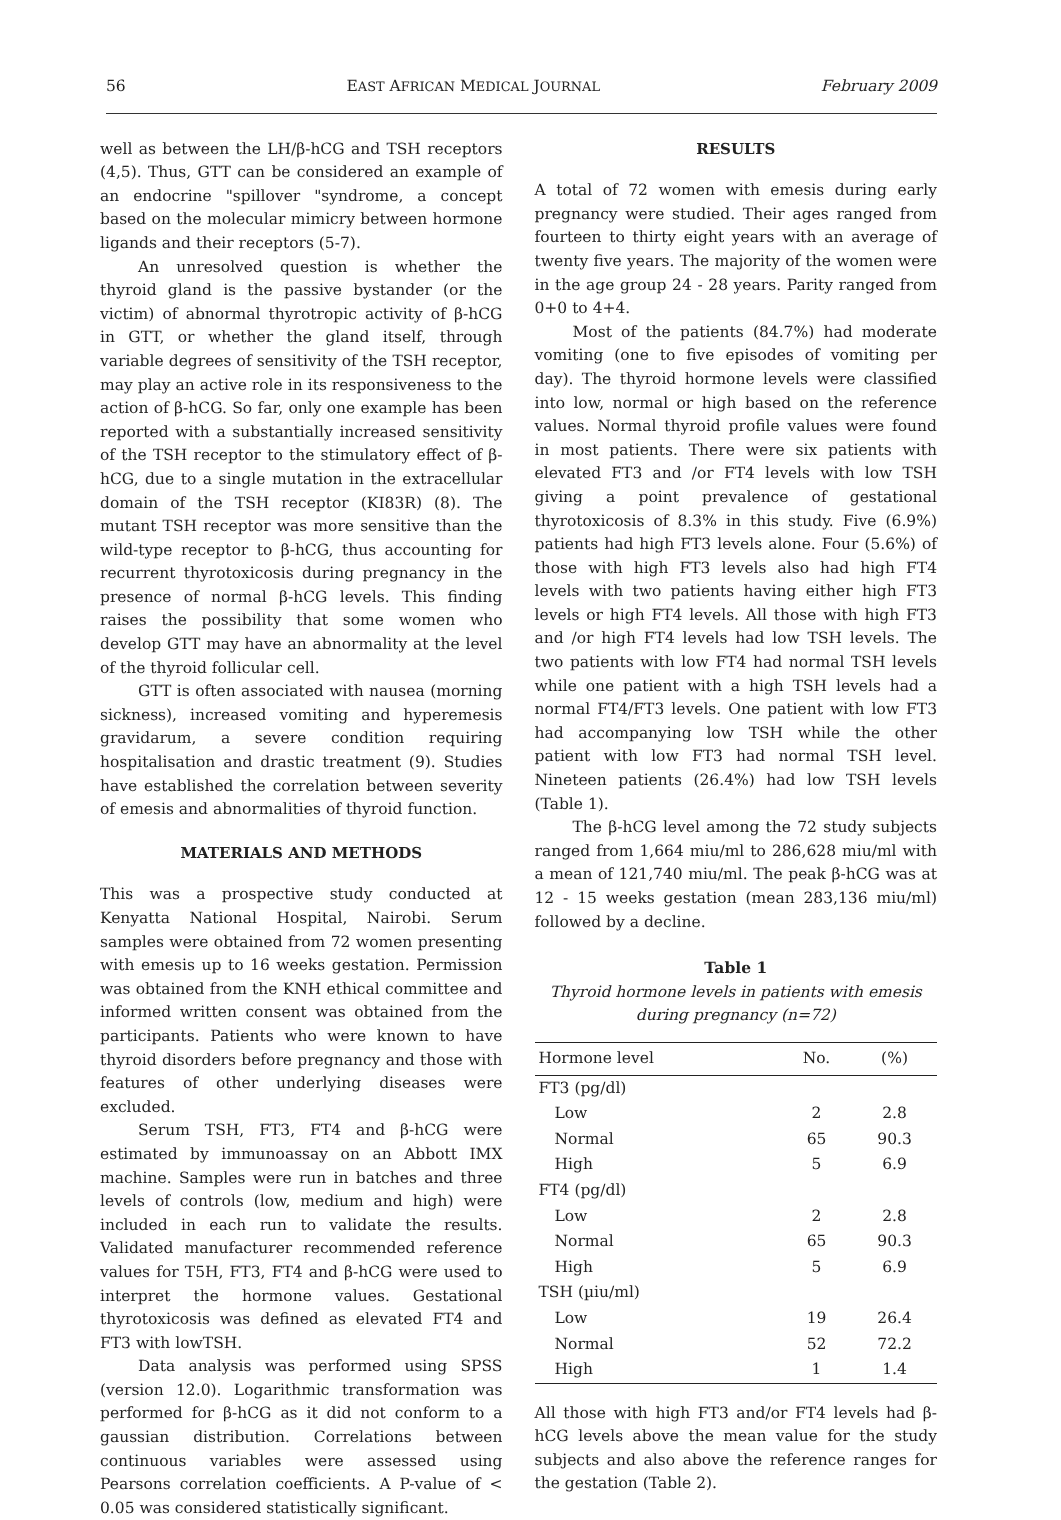56 EAST AFRICAN MEDICAL JOURNAL February 2009
well as between the LH/β-hCG and TSH receptors (4,5). Thus, GTT can be considered an example of an endocrine "spillover "syndrome, a concept based on the molecular mimicry between hormone ligands and their receptors (5-7).
An unresolved question is whether the thyroid gland is the passive bystander (or the victim) of abnormal thyrotropic activity of β-hCG in GTT, or whether the gland itself, through variable degrees of sensitivity of the TSH receptor, may play an active role in its responsiveness to the action of β-hCG. So far, only one example has been reported with a substantially increased sensitivity of the TSH receptor to the stimulatory effect of β-hCG, due to a single mutation in the extracellular domain of the TSH receptor (KI83R) (8). The mutant TSH receptor was more sensitive than the wild-type receptor to β-hCG, thus accounting for recurrent thyrotoxicosis during pregnancy in the presence of normal β-hCG levels. This finding raises the possibility that some women who develop GTT may have an abnormality at the level of the thyroid follicular cell.
GTT is often associated with nausea (morning sickness), increased vomiting and hyperemesis gravidarum, a severe condition requiring hospitalisation and drastic treatment (9). Studies have established the correlation between severity of emesis and abnormalities of thyroid function.
MATERIALS AND METHODS
This was a prospective study conducted at Kenyatta National Hospital, Nairobi. Serum samples were obtained from 72 women presenting with emesis up to 16 weeks gestation. Permission was obtained from the KNH ethical committee and informed written consent was obtained from the participants. Patients who were known to have thyroid disorders before pregnancy and those with features of other underlying diseases were excluded.
Serum TSH, FT3, FT4 and β-hCG were estimated by immunoassay on an Abbott IMX machine. Samples were run in batches and three levels of controls (low, medium and high) were included in each run to validate the results. Validated manufacturer recommended reference values for T5H, FT3, FT4 and β-hCG were used to interpret the hormone values. Gestational thyrotoxicosis was defined as elevated FT4 and FT3 with lowTSH.
Data analysis was performed using SPSS (version 12.0). Logarithmic transformation was performed for β-hCG as it did not conform to a gaussian distribution. Correlations between continuous variables were assessed using Pearsons correlation coefficients. A P-value of < 0.05 was considered statistically significant.
RESULTS
A total of 72 women with emesis during early pregnancy were studied. Their ages ranged from fourteen to thirty eight years with an average of twenty five years. The majority of the women were in the age group 24 - 28 years. Parity ranged from 0+0 to 4+4.
Most of the patients (84.7%) had moderate vomiting (one to five episodes of vomiting per day). The thyroid hormone levels were classified into low, normal or high based on the reference values. Normal thyroid profile values were found in most patients. There were six patients with elevated FT3 and /or FT4 levels with low TSH giving a point prevalence of gestational thyrotoxicosis of 8.3% in this study. Five (6.9%) patients had high FT3 levels alone. Four (5.6%) of those with high FT3 levels also had high FT4 levels with two patients having either high FT3 levels or high FT4 levels. All those with high FT3 and /or high FT4 levels had low TSH levels. The two patients with low FT4 had normal TSH levels while one patient with a high TSH levels had a normal FT4/FT3 levels. One patient with low FT3 had accompanying low TSH while the other patient with low FT3 had normal TSH level. Nineteen patients (26.4%) had low TSH levels (Table 1).
The β-hCG level among the 72 study subjects ranged from 1,664 miu/ml to 286,628 miu/ml with a mean of 121,740 miu/ml. The peak β-hCG was at 12 - 15 weeks gestation (mean 283,136 miu/ml) followed by a decline.
Table 1
Thyroid hormone levels in patients with emesis during pregnancy (n=72)
| Hormone level | No. | (%) |
| --- | --- | --- |
| FT3 (pg/dl) | | |
| Low | 2 | 2.8 |
| Normal | 65 | 90.3 |
| High | 5 | 6.9 |
| FT4 (pg/dl) | | |
| Low | 2 | 2.8 |
| Normal | 65 | 90.3 |
| High | 5 | 6.9 |
| TSH (µiu/ml) | | |
| Low | 19 | 26.4 |
| Normal | 52 | 72.2 |
| High | 1 | 1.4 |
All those with high FT3 and/or FT4 levels had β-hCG levels above the mean value for the study subjects and also above the reference ranges for the gestation (Table 2).